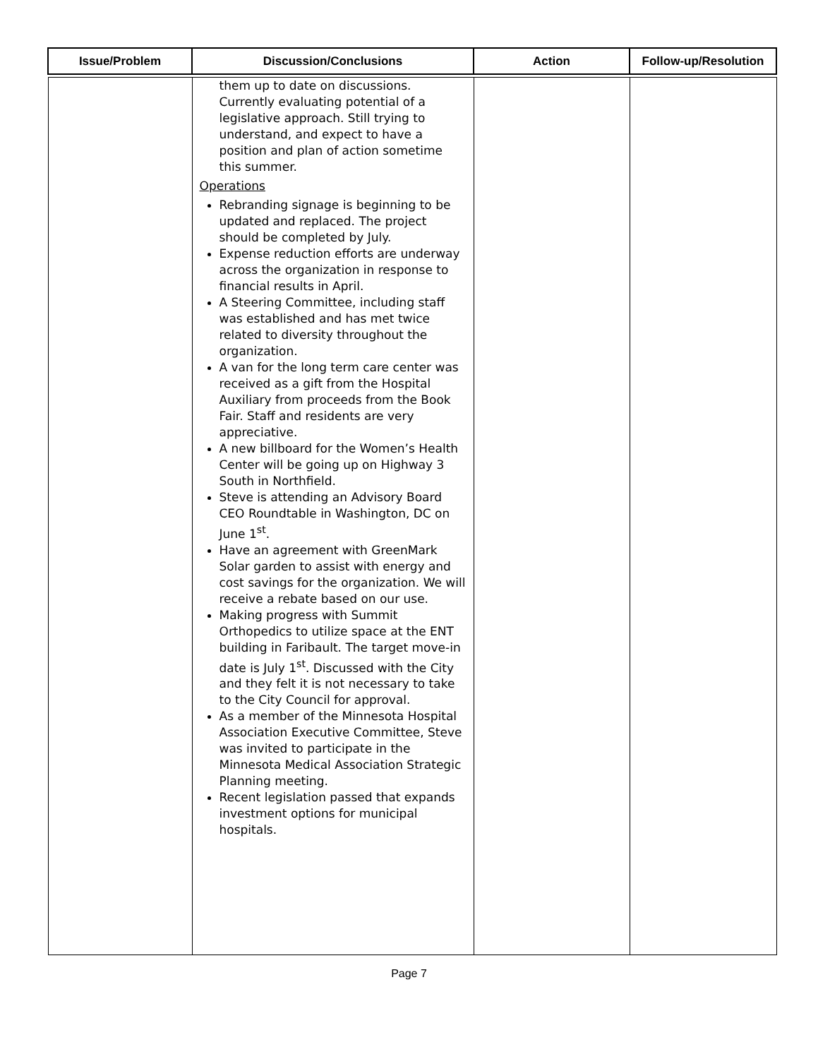| Issue/Problem | Discussion/Conclusions | Action | Follow-up/Resolution |
| --- | --- | --- | --- |
| | them up to date on discussions. Currently evaluating potential of a legislative approach. Still trying to understand, and expect to have a position and plan of action sometime this summer. Operations Rebranding signage is beginning to be updated and replaced. The project should be completed by July. Expense reduction efforts are underway across the organization in response to financial results in April. A Steering Committee, including staff was established and has met twice related to diversity throughout the organization. A van for the long term care center was received as a gift from the Hospital Auxiliary from proceeds from the Book Fair. Staff and residents are very appreciative. A new billboard for the Women’s Health Center will be going up on Highway 3 South in Northfield. Steve is attending an Advisory Board CEO Roundtable in Washington, DC on June 1<sup>st</sup>. Have an agreement with GreenMark Solar garden to assist with energy and cost savings for the organization. We will receive a rebate based on our use. Making progress with Summit Orthopedics to utilize space at the ENT building in Faribault. The target move-in date is July 1<sup>st</sup>. Discussed with the City and they felt it is not necessary to take to the City Council for approval. As a member of the Minnesota Hospital Association Executive Committee, Steve was invited to participate in the Minnesota Medical Association Strategic Planning meeting. Recent legislation passed that expands investment options for municipal hospitals. | | |
Page 7